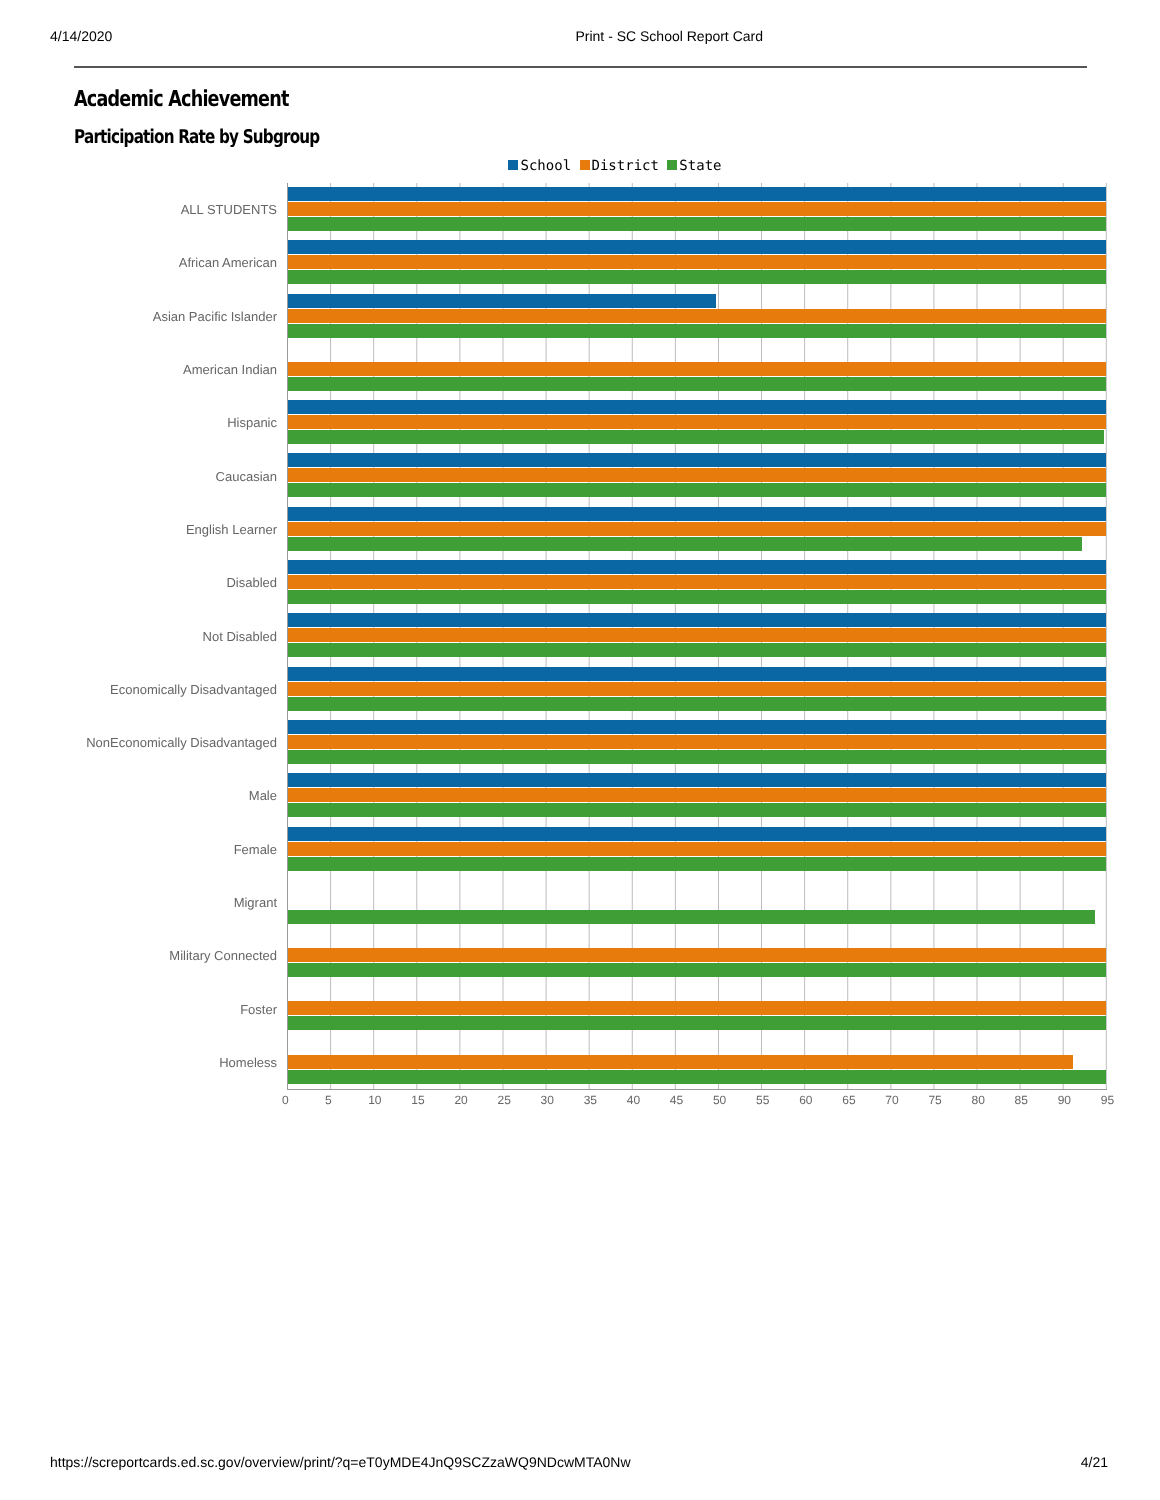4/14/2020 Print - SC School Report Card
Academic Achievement
Participation Rate by Subgroup
School District State
ALL STUDENTS
African American
Asian Pacific Islander
American Indian
Hispanic
Caucasian
English Learner
Disabled
Not Disabled
Economically Disadvantaged
NonEconomically Disadvantaged
Male
Female
Migrant
Military Connected
Foster
Homeless
0 5 10 15 20 25 30 35 40 45 50 55 60 65 70 75 80 85 90 95
https://screportcards.ed.sc.gov/overview/print/?q=eT0yMDE4JnQ9SCZzaWQ9NDcwMTA0Nw 4/21